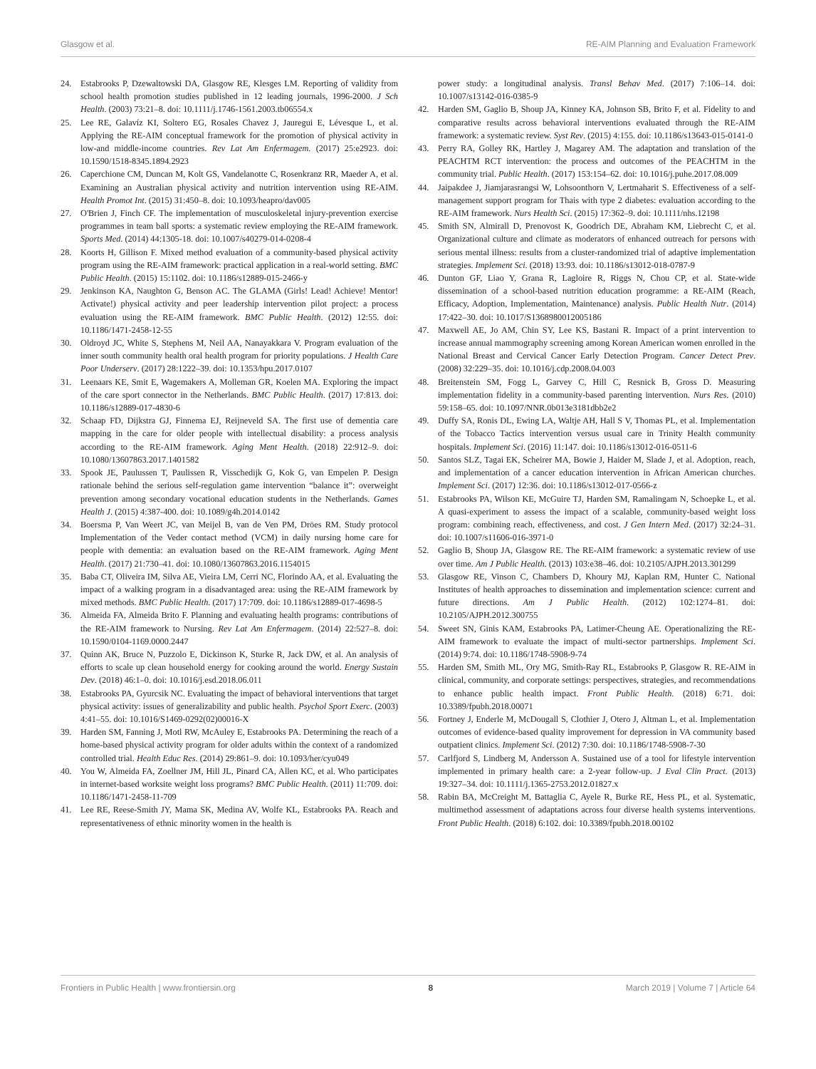Glasgow et al. RE-AIM Planning and Evaluation Framework
24. Estabrooks P, Dzewaltowski DA, Glasgow RE, Klesges LM. Reporting of validity from school health promotion studies published in 12 leading journals, 1996-2000. J Sch Health. (2003) 73:21–8. doi: 10.1111/j.1746-1561.2003.tb06554.x
25. Lee RE, Galavíz KI, Soltero EG, Rosales Chavez J, Jauregui E, Lévesque L, et al. Applying the RE-AIM conceptual framework for the promotion of physical activity in low-and middle-income countries. Rev Lat Am Enfermagem. (2017) 25:e2923. doi: 10.1590/1518-8345.1894.2923
26. Caperchione CM, Duncan M, Kolt GS, Vandelanotte C, Rosenkranz RR, Maeder A, et al. Examining an Australian physical activity and nutrition intervention using RE-AIM. Health Promot Int. (2015) 31:450–8. doi: 10.1093/heapro/dav005
27. O'Brien J, Finch CF. The implementation of musculoskeletal injury-prevention exercise programmes in team ball sports: a systematic review employing the RE-AIM framework. Sports Med. (2014) 44:1305-18. doi: 10.1007/s40279-014-0208-4
28. Koorts H, Gillison F. Mixed method evaluation of a community-based physical activity program using the RE-AIM framework: practical application in a real-world setting. BMC Public Health. (2015) 15:1102. doi: 10.1186/s12889-015-2466-y
29. Jenkinson KA, Naughton G, Benson AC. The GLAMA (Girls! Lead! Achieve! Mentor! Activate!) physical activity and peer leadership intervention pilot project: a process evaluation using the RE-AIM framework. BMC Public Health. (2012) 12:55. doi: 10.1186/1471-2458-12-55
30. Oldroyd JC, White S, Stephens M, Neil AA, Nanayakkara V. Program evaluation of the inner south community health oral health program for priority populations. J Health Care Poor Underserv. (2017) 28:1222–39. doi: 10.1353/hpu.2017.0107
31. Leenaars KE, Smit E, Wagemakers A, Molleman GR, Koelen MA. Exploring the impact of the care sport connector in the Netherlands. BMC Public Health. (2017) 17:813. doi: 10.1186/s12889-017-4830-6
32. Schaap FD, Dijkstra GJ, Finnema EJ, Reijneveld SA. The first use of dementia care mapping in the care for older people with intellectual disability: a process analysis according to the RE-AIM framework. Aging Ment Health. (2018) 22:912–9. doi: 10.1080/13607863.2017.1401582
33. Spook JE, Paulussen T, Paulissen R, Visschedijk G, Kok G, van Empelen P. Design rationale behind the serious self-regulation game intervention “balance it”: overweight prevention among secondary vocational education students in the Netherlands. Games Health J. (2015) 4:387-400. doi: 10.1089/g4h.2014.0142
34. Boersma P, Van Weert JC, van Meijel B, van de Ven PM, Dröes RM. Study protocol Implementation of the Veder contact method (VCM) in daily nursing home care for people with dementia: an evaluation based on the RE-AIM framework. Aging Ment Health. (2017) 21:730–41. doi: 10.1080/13607863.2016.1154015
35. Baba CT, Oliveira IM, Silva AE, Vieira LM, Cerri NC, Florindo AA, et al. Evaluating the impact of a walking program in a disadvantaged area: using the RE-AIM framework by mixed methods. BMC Public Health. (2017) 17:709. doi: 10.1186/s12889-017-4698-5
36. Almeida FA, Almeida Brito F. Planning and evaluating health programs: contributions of the RE-AIM framework to Nursing. Rev Lat Am Enfermagem. (2014) 22:527–8. doi: 10.1590/0104-1169.0000.2447
37. Quinn AK, Bruce N, Puzzolo E, Dickinson K, Sturke R, Jack DW, et al. An analysis of efforts to scale up clean household energy for cooking around the world. Energy Sustain Dev. (2018) 46:1–0. doi: 10.1016/j.esd.2018.06.011
38. Estabrooks PA, Gyurcsik NC. Evaluating the impact of behavioral interventions that target physical activity: issues of generalizability and public health. Psychol Sport Exerc. (2003) 4:41–55. doi: 10.1016/S1469-0292(02)00016-X
39. Harden SM, Fanning J, Motl RW, McAuley E, Estabrooks PA. Determining the reach of a home-based physical activity program for older adults within the context of a randomized controlled trial. Health Educ Res. (2014) 29:861–9. doi: 10.1093/her/cyu049
40. You W, Almeida FA, Zoellner JM, Hill JL, Pinard CA, Allen KC, et al. Who participates in internet-based worksite weight loss programs? BMC Public Health. (2011) 11:709. doi: 10.1186/1471-2458-11-709
41. Lee RE, Reese-Smith JY, Mama SK, Medina AV, Wolfe KL, Estabrooks PA. Reach and representativeness of ethnic minority women in the health is
power study: a longitudinal analysis. Transl Behav Med. (2017) 7:106–14. doi: 10.1007/s13142-016-0385-9
42. Harden SM, Gaglio B, Shoup JA, Kinney KA, Johnson SB, Brito F, et al. Fidelity to and comparative results across behavioral interventions evaluated through the RE-AIM framework: a systematic review. Syst Rev. (2015) 4:155. doi: 10.1186/s13643-015-0141-0
43. Perry RA, Golley RK, Hartley J, Magarey AM. The adaptation and translation of the PEACHTM RCT intervention: the process and outcomes of the PEACHTM in the community trial. Public Health. (2017) 153:154–62. doi: 10.1016/j.puhe.2017.08.009
44. Jaipakdee J, Jiamjarasrangsi W, Lohsoonthorn V, Lertmaharit S. Effectiveness of a self-management support program for Thais with type 2 diabetes: evaluation according to the RE-AIM framework. Nurs Health Sci. (2015) 17:362–9. doi: 10.1111/nhs.12198
45. Smith SN, Almirall D, Prenovost K, Goodrich DE, Abraham KM, Liebrecht C, et al. Organizational culture and climate as moderators of enhanced outreach for persons with serious mental illness: results from a cluster-randomized trial of adaptive implementation strategies. Implement Sci. (2018) 13:93. doi: 10.1186/s13012-018-0787-9
46. Dunton GF, Liao Y, Grana R, Lagloire R, Riggs N, Chou CP, et al. State-wide dissemination of a school-based nutrition education programme: a RE-AIM (Reach, Efficacy, Adoption, Implementation, Maintenance) analysis. Public Health Nutr. (2014) 17:422–30. doi: 10.1017/S1368980012005186
47. Maxwell AE, Jo AM, Chin SY, Lee KS, Bastani R. Impact of a print intervention to increase annual mammography screening among Korean American women enrolled in the National Breast and Cervical Cancer Early Detection Program. Cancer Detect Prev. (2008) 32:229–35. doi: 10.1016/j.cdp.2008.04.003
48. Breitenstein SM, Fogg L, Garvey C, Hill C, Resnick B, Gross D. Measuring implementation fidelity in a community-based parenting intervention. Nurs Res. (2010) 59:158–65. doi: 10.1097/NNR.0b013e3181dbb2e2
49. Duffy SA, Ronis DL, Ewing LA, Waltje AH, Hall S V, Thomas PL, et al. Implementation of the Tobacco Tactics intervention versus usual care in Trinity Health community hospitals. Implement Sci. (2016) 11:147. doi: 10.1186/s13012-016-0511-6
50. Santos SLZ, Tagai EK, Scheirer MA, Bowie J, Haider M, Slade J, et al. Adoption, reach, and implementation of a cancer education intervention in African American churches. Implement Sci. (2017) 12:36. doi: 10.1186/s13012-017-0566-z
51. Estabrooks PA, Wilson KE, McGuire TJ, Harden SM, Ramalingam N, Schoepke L, et al. A quasi-experiment to assess the impact of a scalable, community-based weight loss program: combining reach, effectiveness, and cost. J Gen Intern Med. (2017) 32:24–31. doi: 10.1007/s11606-016-3971-0
52. Gaglio B, Shoup JA, Glasgow RE. The RE-AIM framework: a systematic review of use over time. Am J Public Health. (2013) 103:e38–46. doi: 10.2105/AJPH.2013.301299
53. Glasgow RE, Vinson C, Chambers D, Khoury MJ, Kaplan RM, Hunter C. National Institutes of health approaches to dissemination and implementation science: current and future directions. Am J Public Health. (2012) 102:1274–81. doi: 10.2105/AJPH.2012.300755
54. Sweet SN, Ginis KAM, Estabrooks PA, Latimer-Cheung AE. Operationalizing the RE-AIM framework to evaluate the impact of multi-sector partnerships. Implement Sci. (2014) 9:74. doi: 10.1186/1748-5908-9-74
55. Harden SM, Smith ML, Ory MG, Smith-Ray RL, Estabrooks P, Glasgow R. RE-AIM in clinical, community, and corporate settings: perspectives, strategies, and recommendations to enhance public health impact. Front Public Health. (2018) 6:71. doi: 10.3389/fpubh.2018.00071
56. Fortney J, Enderle M, McDougall S, Clothier J, Otero J, Altman L, et al. Implementation outcomes of evidence-based quality improvement for depression in VA community based outpatient clinics. Implement Sci. (2012) 7:30. doi: 10.1186/1748-5908-7-30
57. Carlfjord S, Lindberg M, Andersson A. Sustained use of a tool for lifestyle intervention implemented in primary health care: a 2-year follow-up. J Eval Clin Pract. (2013) 19:327–34. doi: 10.1111/j.1365-2753.2012.01827.x
58. Rabin BA, McCreight M, Battaglia C, Ayele R, Burke RE, Hess PL, et al. Systematic, multimethod assessment of adaptations across four diverse health systems interventions. Front Public Health. (2018) 6:102. doi: 10.3389/fpubh.2018.00102
Frontiers in Public Health | www.frontiersin.org 8 March 2019 | Volume 7 | Article 64